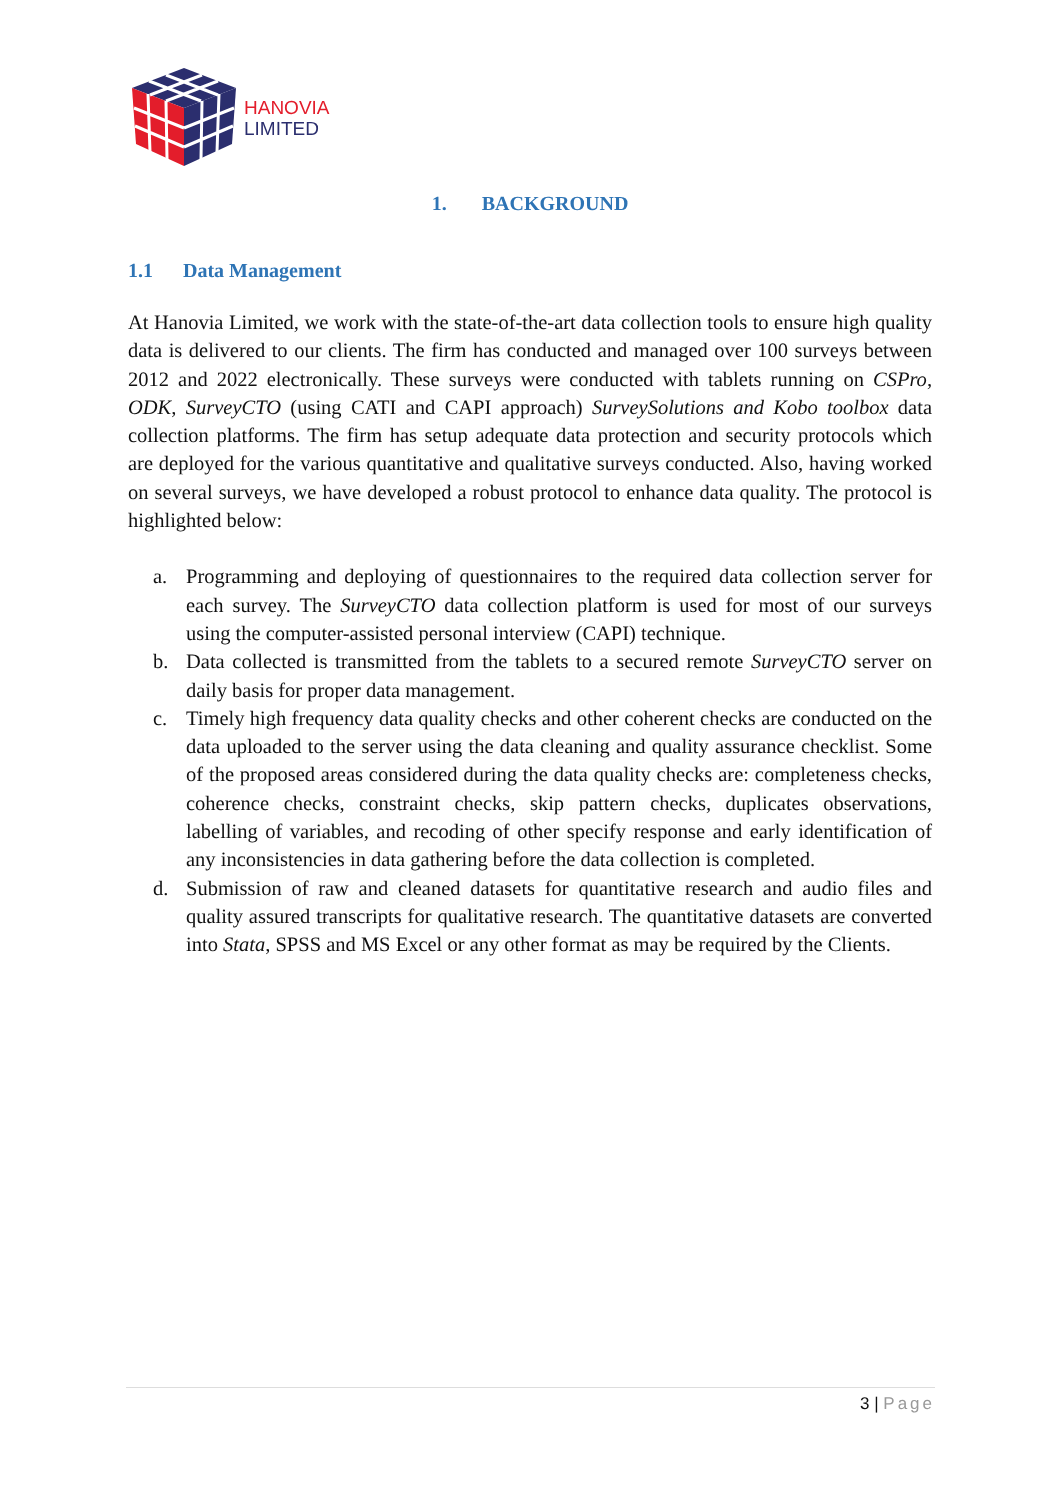HANOVIA
LIMITED
1. BACKGROUND
1.1 Data Management
At Hanovia Limited, we work with the state-of-the-art data collection tools to ensure high quality data is delivered to our clients. The firm has conducted and managed over 100 surveys between 2012 and 2022 electronically. These surveys were conducted with tablets running on CSPro, ODK, SurveyCTO (using CATI and CAPI approach) SurveySolutions and Kobo toolbox data collection platforms. The firm has setup adequate data protection and security protocols which are deployed for the various quantitative and qualitative surveys conducted. Also, having worked on several surveys, we have developed a robust protocol to enhance data quality. The protocol is highlighted below:
a. Programming and deploying of questionnaires to the required data collection server for each survey. The SurveyCTO data collection platform is used for most of our surveys using the computer-assisted personal interview (CAPI) technique.
b. Data collected is transmitted from the tablets to a secured remote SurveyCTO server on daily basis for proper data management.
c. Timely high frequency data quality checks and other coherent checks are conducted on the data uploaded to the server using the data cleaning and quality assurance checklist. Some of the proposed areas considered during the data quality checks are: completeness checks, coherence checks, constraint checks, skip pattern checks, duplicates observations, labelling of variables, and recoding of other specify response and early identification of any inconsistencies in data gathering before the data collection is completed.
d. Submission of raw and cleaned datasets for quantitative research and audio files and quality assured transcripts for qualitative research. The quantitative datasets are converted into Stata, SPSS and MS Excel or any other format as may be required by the Clients.
3 | Page